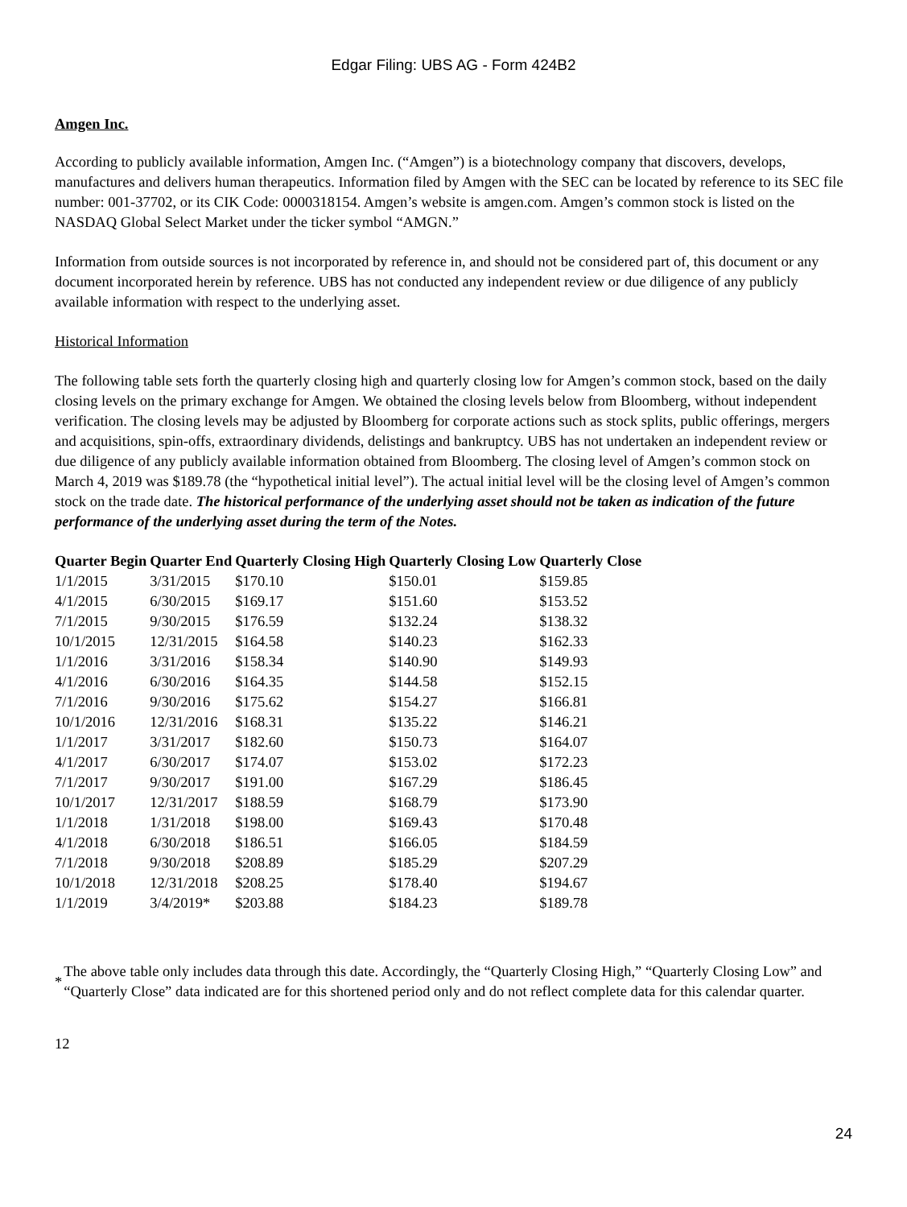Edgar Filing: UBS AG - Form 424B2
Amgen Inc.
According to publicly available information, Amgen Inc. (“Amgen”) is a biotechnology company that discovers, develops, manufactures and delivers human therapeutics. Information filed by Amgen with the SEC can be located by reference to its SEC file number: 001-37702, or its CIK Code: 0000318154. Amgen’s website is amgen.com. Amgen’s common stock is listed on the NASDAQ Global Select Market under the ticker symbol “AMGN.”
Information from outside sources is not incorporated by reference in, and should not be considered part of, this document or any document incorporated herein by reference. UBS has not conducted any independent review or due diligence of any publicly available information with respect to the underlying asset.
Historical Information
The following table sets forth the quarterly closing high and quarterly closing low for Amgen’s common stock, based on the daily closing levels on the primary exchange for Amgen. We obtained the closing levels below from Bloomberg, without independent verification. The closing levels may be adjusted by Bloomberg for corporate actions such as stock splits, public offerings, mergers and acquisitions, spin-offs, extraordinary dividends, delistings and bankruptcy. UBS has not undertaken an independent review or due diligence of any publicly available information obtained from Bloomberg. The closing level of Amgen’s common stock on March 4, 2019 was $189.78 (the “hypothetical initial level”). The actual initial level will be the closing level of Amgen’s common stock on the trade date. The historical performance of the underlying asset should not be taken as indication of the future performance of the underlying asset during the term of the Notes.
| Quarter Begin | Quarter End | Quarterly Closing High | Quarterly Closing Low | Quarterly Close |
| --- | --- | --- | --- | --- |
| 1/1/2015 | 3/31/2015 | $170.10 | $150.01 | $159.85 |
| 4/1/2015 | 6/30/2015 | $169.17 | $151.60 | $153.52 |
| 7/1/2015 | 9/30/2015 | $176.59 | $132.24 | $138.32 |
| 10/1/2015 | 12/31/2015 | $164.58 | $140.23 | $162.33 |
| 1/1/2016 | 3/31/2016 | $158.34 | $140.90 | $149.93 |
| 4/1/2016 | 6/30/2016 | $164.35 | $144.58 | $152.15 |
| 7/1/2016 | 9/30/2016 | $175.62 | $154.27 | $166.81 |
| 10/1/2016 | 12/31/2016 | $168.31 | $135.22 | $146.21 |
| 1/1/2017 | 3/31/2017 | $182.60 | $150.73 | $164.07 |
| 4/1/2017 | 6/30/2017 | $174.07 | $153.02 | $172.23 |
| 7/1/2017 | 9/30/2017 | $191.00 | $167.29 | $186.45 |
| 10/1/2017 | 12/31/2017 | $188.59 | $168.79 | $173.90 |
| 1/1/2018 | 1/31/2018 | $198.00 | $169.43 | $170.48 |
| 4/1/2018 | 6/30/2018 | $186.51 | $166.05 | $184.59 |
| 7/1/2018 | 9/30/2018 | $208.89 | $185.29 | $207.29 |
| 10/1/2018 | 12/31/2018 | $208.25 | $178.40 | $194.67 |
| 1/1/2019 | 3/4/2019* | $203.88 | $184.23 | $189.78 |
* The above table only includes data through this date. Accordingly, the “Quarterly Closing High,” “Quarterly Closing Low” and “Quarterly Close” data indicated are for this shortened period only and do not reflect complete data for this calendar quarter.
12
24